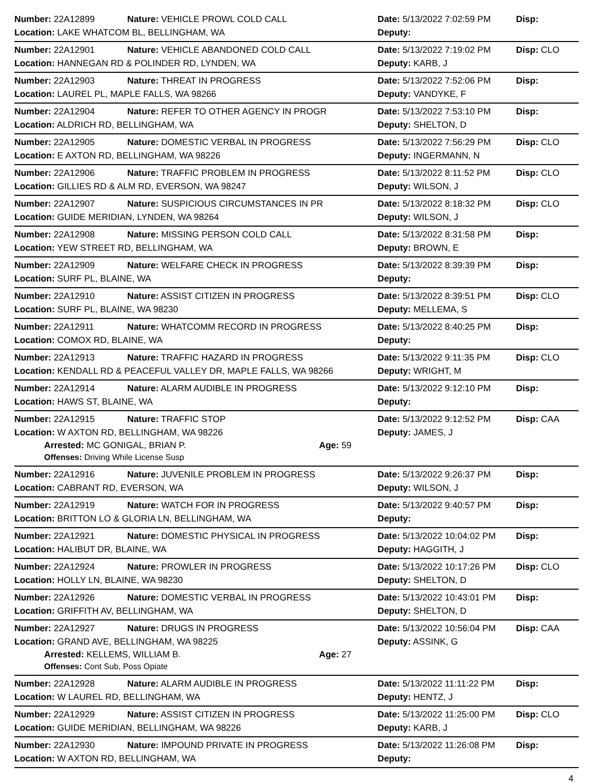Number: 22A12899 Nature: VEHICLE PROWL COLD CALL Date: 5/13/2022 7:02:59 PM Disp:
Location: LAKE WHATCOM BL, BELLINGHAM, WA Deputy:
Number: 22A12901 Nature: VEHICLE ABANDONED COLD CALL Date: 5/13/2022 7:19:02 PM Disp: CLO
Location: HANNEGAN RD & POLINDER RD, LYNDEN, WA Deputy: KARB, J
Number: 22A12903 Nature: THREAT IN PROGRESS Date: 5/13/2022 7:52:06 PM Disp:
Location: LAUREL PL, MAPLE FALLS, WA 98266 Deputy: VANDYKE, F
Number: 22A12904 Nature: REFER TO OTHER AGENCY IN PROGR Date: 5/13/2022 7:53:10 PM Disp:
Location: ALDRICH RD, BELLINGHAM, WA Deputy: SHELTON, D
Number: 22A12905 Nature: DOMESTIC VERBAL IN PROGRESS Date: 5/13/2022 7:56:29 PM Disp: CLO
Location: E AXTON RD, BELLINGHAM, WA 98226 Deputy: INGERMANN, N
Number: 22A12906 Nature: TRAFFIC PROBLEM IN PROGRESS Date: 5/13/2022 8:11:52 PM Disp: CLO
Location: GILLIES RD & ALM RD, EVERSON, WA 98247 Deputy: WILSON, J
Number: 22A12907 Nature: SUSPICIOUS CIRCUMSTANCES IN PR Date: 5/13/2022 8:18:32 PM Disp: CLO
Location: GUIDE MERIDIAN, LYNDEN, WA 98264 Deputy: WILSON, J
Number: 22A12908 Nature: MISSING PERSON COLD CALL Date: 5/13/2022 8:31:58 PM Disp:
Location: YEW STREET RD, BELLINGHAM, WA Deputy: BROWN, E
Number: 22A12909 Nature: WELFARE CHECK IN PROGRESS Date: 5/13/2022 8:39:39 PM Disp:
Location: SURF PL, BLAINE, WA Deputy:
Number: 22A12910 Nature: ASSIST CITIZEN IN PROGRESS Date: 5/13/2022 8:39:51 PM Disp: CLO
Location: SURF PL, BLAINE, WA 98230 Deputy: MELLEMA, S
Number: 22A12911 Nature: WHATCOMM RECORD IN PROGRESS Date: 5/13/2022 8:40:25 PM Disp:
Location: COMOX RD, BLAINE, WA Deputy:
Number: 22A12913 Nature: TRAFFIC HAZARD IN PROGRESS Date: 5/13/2022 9:11:35 PM Disp: CLO
Location: KENDALL RD & PEACEFUL VALLEY DR, MAPLE FALLS, WA 98266 Deputy: WRIGHT, M
Number: 22A12914 Nature: ALARM AUDIBLE IN PROGRESS Date: 5/13/2022 9:12:10 PM Disp:
Location: HAWS ST, BLAINE, WA Deputy:
Number: 22A12915 Nature: TRAFFIC STOP Date: 5/13/2022 9:12:52 PM Disp: CAA
Location: W AXTON RD, BELLINGHAM, WA 98226 Deputy: JAMES, J
Arrested: MC GONIGAL, BRIAN P. Age: 59
Offenses: Driving While License Susp
Number: 22A12916 Nature: JUVENILE PROBLEM IN PROGRESS Date: 5/13/2022 9:26:37 PM Disp:
Location: CABRANT RD, EVERSON, WA Deputy: WILSON, J
Number: 22A12919 Nature: WATCH FOR IN PROGRESS Date: 5/13/2022 9:40:57 PM Disp:
Location: BRITTON LO & GLORIA LN, BELLINGHAM, WA Deputy:
Number: 22A12921 Nature: DOMESTIC PHYSICAL IN PROGRESS Date: 5/13/2022 10:04:02 PM Disp:
Location: HALIBUT DR, BLAINE, WA Deputy: HAGGITH, J
Number: 22A12924 Nature: PROWLER IN PROGRESS Date: 5/13/2022 10:17:26 PM Disp: CLO
Location: HOLLY LN, BLAINE, WA 98230 Deputy: SHELTON, D
Number: 22A12926 Nature: DOMESTIC VERBAL IN PROGRESS Date: 5/13/2022 10:43:01 PM Disp:
Location: GRIFFITH AV, BELLINGHAM, WA Deputy: SHELTON, D
Number: 22A12927 Nature: DRUGS IN PROGRESS Date: 5/13/2022 10:56:04 PM Disp: CAA
Location: GRAND AVE, BELLINGHAM, WA 98225 Deputy: ASSINK, G
Arrested: KELLEMS, WILLIAM B. Age: 27
Offenses: Cont Sub, Poss Opiate
Number: 22A12928 Nature: ALARM AUDIBLE IN PROGRESS Date: 5/13/2022 11:11:22 PM Disp:
Location: W LAUREL RD, BELLINGHAM, WA Deputy: HENTZ, J
Number: 22A12929 Nature: ASSIST CITIZEN IN PROGRESS Date: 5/13/2022 11:25:00 PM Disp: CLO
Location: GUIDE MERIDIAN, BELLINGHAM, WA 98226 Deputy: KARB, J
Number: 22A12930 Nature: IMPOUND PRIVATE IN PROGRESS Date: 5/13/2022 11:26:08 PM Disp:
Location: W AXTON RD, BELLINGHAM, WA Deputy:
4